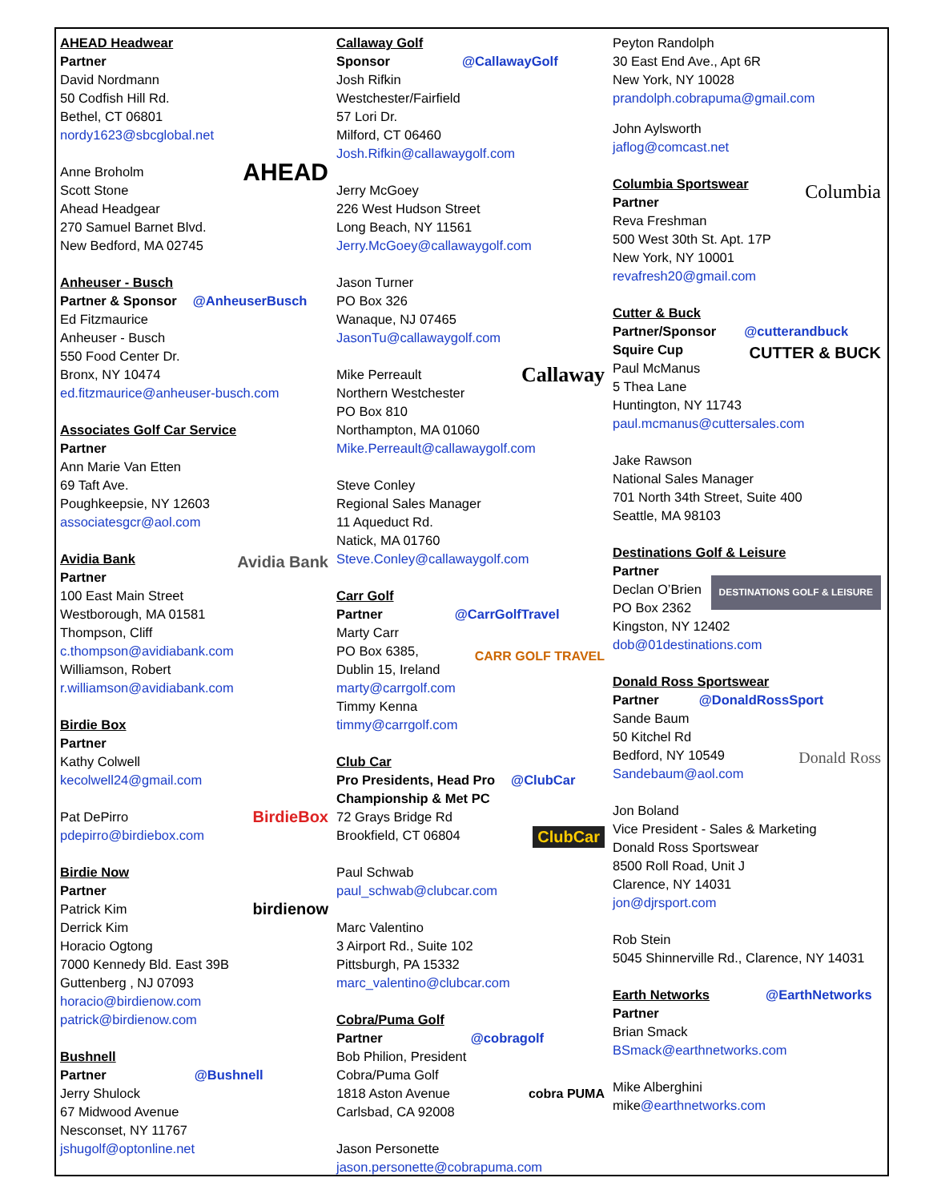AHEAD Headwear
Partner
David Nordmann
50 Codfish Hill Rd.
Bethel, CT 06801
nordy1623@sbcglobal.net
AHEAD Anne Broholm
Scott Stone
Ahead Headgear
270 Samuel Barnet Blvd.
New Bedford, MA 02745
Anheuser - Busch
Partner & Sponsor @AnheuserBusch
Ed Fitzmaurice
Anheuser - Busch
550 Food Center Dr.
Bronx, NY 10474
ed.fitzmaurice@anheuser-busch.com
Associates Golf Car Service
Partner
Ann Marie Van Etten
69 Taft Ave.
Poughkeepsie, NY 12603
associatesgcr@aol.com
Avidia Bank
Avidia Bank
Partner
100 East Main Street
Westborough, MA 01581
Thompson, Cliff
c.thompson@avidiabank.com
Williamson, Robert
r.williamson@avidiabank.com
Birdie Box
Partner
Kathy Colwell
kecolwell24@gmail.com
BirdieBox Pat DePirro
pdepirro@birdiebox.com
Birdie Now
Partner
Patrick Kim
Derrick Kim
birdienow
Horacio Ogtong
7000 Kennedy Bld. East 39B
Guttenberg , NJ 07093
horacio@birdienow.com
patrick@birdienow.com
Bushnell
Partner @Bushnell
Jerry Shulock
67 Midwood Avenue
Nesconset, NY 11767
jshugolf@optonline.net
Callaway Golf
Sponsor @CallawayGolf
Josh Rifkin
Westchester/Fairfield
57 Lori Dr.
Milford, CT 06460
Josh.Rifkin@callawaygolf.com
Jerry McGoey
226 West Hudson Street
Long Beach, NY 11561
Jerry.McGoey@callawaygolf.com
Jason Turner
PO Box 326
Wanaque, NJ 07465
JasonTu@callawaygolf.com
Callaway Mike Perreault
Northern Westchester
PO Box 810
Northampton, MA 01060
Mike.Perreault@callawaygolf.com
Steve Conley
Regional Sales Manager
11 Aqueduct Rd.
Natick, MA 01760
Steve.Conley@callawaygolf.com
Carr Golf
Partner @CarrGolfTravel
Marty Carr
PO Box 6385,
CARR GOLF TRAVEL
Dublin 15, Ireland
marty@carrgolf.com
Timmy Kenna
timmy@carrgolf.com
Club Car
Pro Presidents, Head Pro @ClubCar
Championship & Met PC
72 Grays Bridge Rd
Brookfield, CT 06804
ClubCar
Paul Schwab
paul_schwab@clubcar.com
Marc Valentino
3 Airport Rd., Suite 102
Pittsburgh, PA 15332
marc_valentino@clubcar.com
Cobra/Puma Golf
Partner @cobragolf
Bob Philion, President
Cobra/Puma Golf
1818 Aston Avenue
cobra PUMA
Carlsbad, CA 92008
Jason Personette
jason.personette@cobrapuma.com
Peyton Randolph
30 East End Ave., Apt 6R
New York, NY 10028
prandolph.cobrapuma@gmail.com
John Aylsworth
jaflog@comcast.net
Columbia
Columbia Sportswear
Partner
Reva Freshman
500 West 30th St. Apt. 17P
New York, NY 10001
revafresh20@gmail.com
Cutter & Buck
Partner/Sponsor @cutterandbuck
Squire Cup
CUTTER & BUCK
Paul McManus
5 Thea Lane
Huntington, NY 11743
paul.mcmanus@cuttersales.com
Jake Rawson
National Sales Manager
701 North 34th Street, Suite 400
Seattle, MA 98103
Destinations Golf & Leisure
Partner
Declan O’Brien
DESTINATIONS GOLF & LEISURE
PO Box 2362
Kingston, NY 12402
dob@01destinations.com
Donald Ross Sportswear
Partner @DonaldRossSport
Sande Baum
50 Kitchel Rd
Donald Ross
Bedford, NY 10549
Sandebaum@aol.com
Jon Boland
Vice President - Sales & Marketing
Donald Ross Sportswear
8500 Roll Road, Unit J
Clarence, NY 14031
jon@djrsport.com
Rob Stein
5045 Shinnerville Rd., Clarence, NY 14031
Earth Networks
@EarthNetworks
Partner
Brian Smack
BSmack@earthnetworks.com
Mike Alberghini
mike@earthnetworks.com